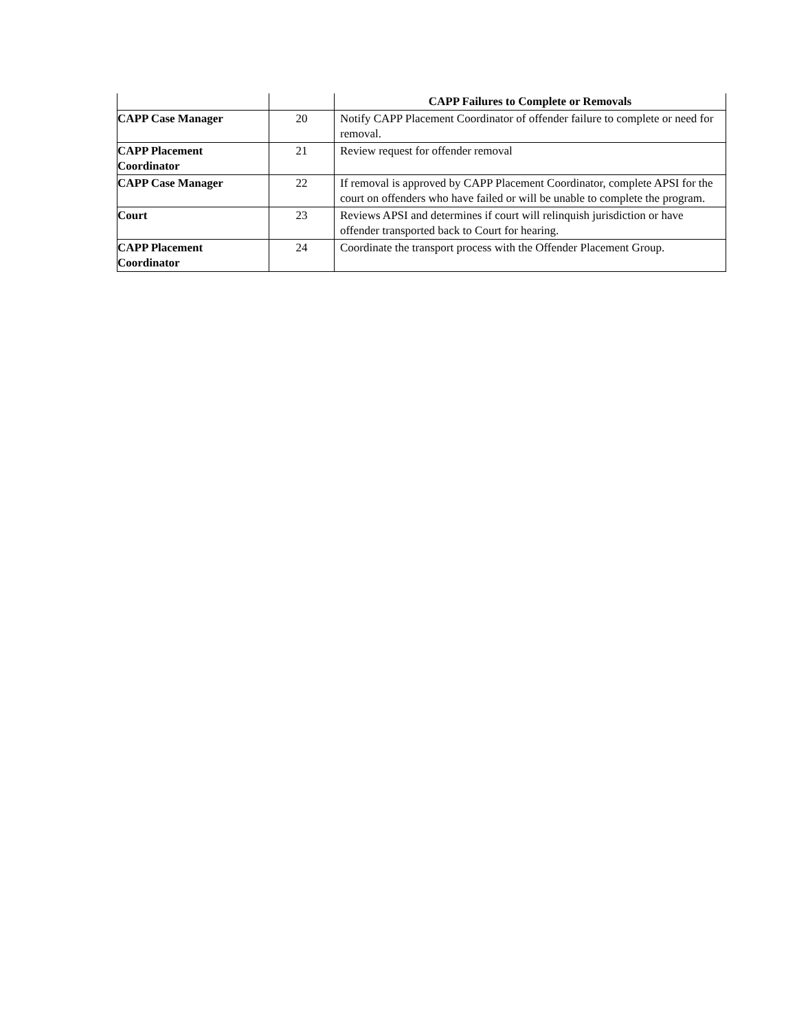| | | CAPP Failures to Complete or Removals |
| --- | --- | --- |
| CAPP Case Manager | 20 | Notify CAPP Placement Coordinator of offender failure to complete or need for removal. |
| CAPP Placement Coordinator | 21 | Review request for offender removal |
| CAPP Case Manager | 22 | If removal is approved by CAPP Placement Coordinator, complete APSI for the court on offenders who have failed or will be unable to complete the program. |
| Court | 23 | Reviews APSI and determines if court will relinquish jurisdiction or have offender transported back to Court for hearing. |
| CAPP Placement Coordinator | 24 | Coordinate the transport process with the Offender Placement Group. |